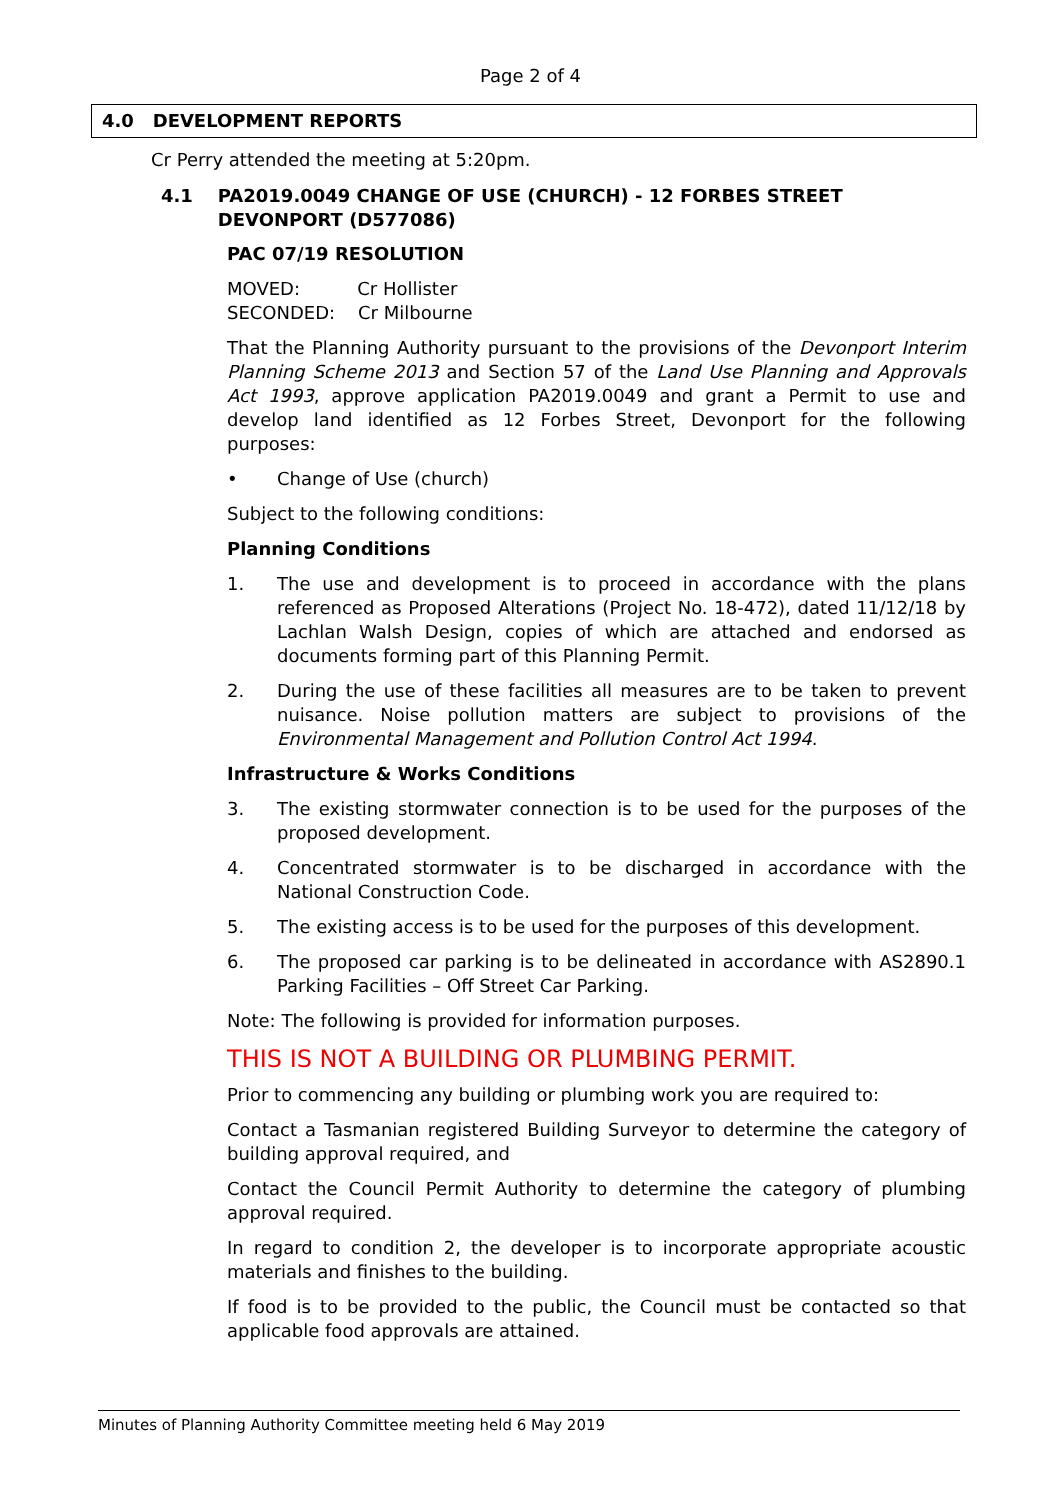Page 2 of 4
4.0 DEVELOPMENT REPORTS
Cr Perry attended the meeting at 5:20pm.
4.1 PA2019.0049 CHANGE OF USE (CHURCH) - 12 FORBES STREET DEVONPORT (D577086)
PAC 07/19 RESOLUTION
MOVED: Cr Hollister
SECONDED: Cr Milbourne
That the Planning Authority pursuant to the provisions of the Devonport Interim Planning Scheme 2013 and Section 57 of the Land Use Planning and Approvals Act 1993, approve application PA2019.0049 and grant a Permit to use and develop land identified as 12 Forbes Street, Devonport for the following purposes:
• Change of Use (church)
Subject to the following conditions:
Planning Conditions
1. The use and development is to proceed in accordance with the plans referenced as Proposed Alterations (Project No. 18-472), dated 11/12/18 by Lachlan Walsh Design, copies of which are attached and endorsed as documents forming part of this Planning Permit.
2. During the use of these facilities all measures are to be taken to prevent nuisance. Noise pollution matters are subject to provisions of the Environmental Management and Pollution Control Act 1994.
Infrastructure & Works Conditions
3. The existing stormwater connection is to be used for the purposes of the proposed development.
4. Concentrated stormwater is to be discharged in accordance with the National Construction Code.
5. The existing access is to be used for the purposes of this development.
6. The proposed car parking is to be delineated in accordance with AS2890.1 Parking Facilities – Off Street Car Parking.
Note: The following is provided for information purposes.
THIS IS NOT A BUILDING OR PLUMBING PERMIT.
Prior to commencing any building or plumbing work you are required to:
Contact a Tasmanian registered Building Surveyor to determine the category of building approval required, and
Contact the Council Permit Authority to determine the category of plumbing approval required.
In regard to condition 2, the developer is to incorporate appropriate acoustic materials and finishes to the building.
If food is to be provided to the public, the Council must be contacted so that applicable food approvals are attained.
Minutes of Planning Authority Committee meeting held 6 May 2019